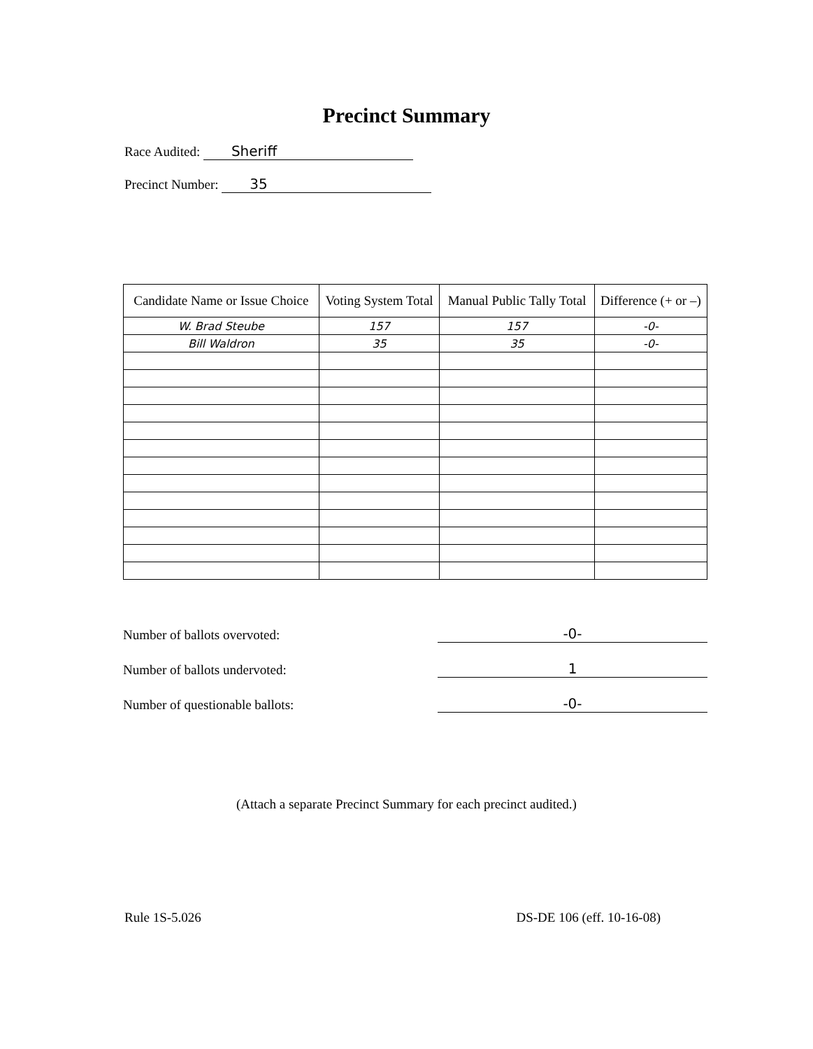Precinct Summary
Race Audited: Sheriff
Precinct Number: 35
| Candidate Name or Issue Choice | Voting System Total | Manual Public Tally Total | Difference (+ or –) |
| --- | --- | --- | --- |
| W. Brad Steube | 157 | 157 | -0- |
| Bill Waldron | 35 | 35 | -0- |
Number of ballots overvoted: -0-
Number of ballots undervoted: 1
Number of questionable ballots: -0-
(Attach a separate Precinct Summary for each precinct audited.)
Rule 1S-5.026 DS-DE 106 (eff. 10-16-08)